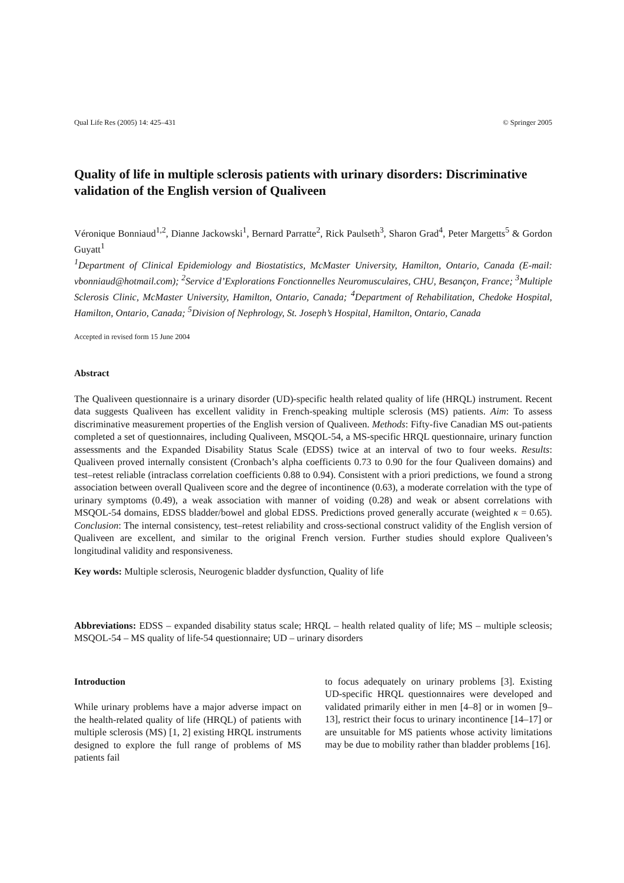Qual Life Res (2005) 14: 425–431 © Springer 2005
Quality of life in multiple sclerosis patients with urinary disorders: Discriminative validation of the English version of Qualiveen
Véronique Bonniaud<sup>1,2</sup>, Dianne Jackowski<sup>1</sup>, Bernard Parratte<sup>2</sup>, Rick Paulseth<sup>3</sup>, Sharon Grad<sup>4</sup>, Peter Margetts<sup>5</sup> & Gordon Guyatt<sup>1</sup>
<sup>1</sup> Department of Clinical Epidemiology and Biostatistics, McMaster University, Hamilton, Ontario, Canada (E-mail: vbonniaud@hotmail.com); <sup>2</sup>Service d’Explorations Fonctionnelles Neuromusculaires, CHU, Besançon, France; <sup>3</sup>Multiple Sclerosis Clinic, McMaster University, Hamilton, Ontario, Canada; <sup>4</sup>Department of Rehabilitation, Chedoke Hospital, Hamilton, Ontario, Canada; <sup>5</sup>Division of Nephrology, St. Joseph’s Hospital, Hamilton, Ontario, Canada
Accepted in revised form 15 June 2004
Abstract
The Qualiveen questionnaire is a urinary disorder (UD)-specific health related quality of life (HRQL) instrument. Recent data suggests Qualiveen has excellent validity in French-speaking multiple sclerosis (MS) patients. Aim: To assess discriminative measurement properties of the English version of Qualiveen. Methods: Fifty-five Canadian MS out-patients completed a set of questionnaires, including Qualiveen, MSQOL-54, a MS-specific HRQL questionnaire, urinary function assessments and the Expanded Disability Status Scale (EDSS) twice at an interval of two to four weeks. Results: Qualiveen proved internally consistent (Cronbach’s alpha coefficients 0.73 to 0.90 for the four Qualiveen domains) and test–retest reliable (intraclass correlation coefficients 0.88 to 0.94). Consistent with a priori predictions, we found a strong association between overall Qualiveen score and the degree of incontinence (0.63), a moderate correlation with the type of urinary symptoms (0.49), a weak association with manner of voiding (0.28) and weak or absent correlations with MSQOL-54 domains, EDSS bladder/bowel and global EDSS. Predictions proved generally accurate (weighted κ = 0.65). Conclusion: The internal consistency, test–retest reliability and cross-sectional construct validity of the English version of Qualiveen are excellent, and similar to the original French version. Further studies should explore Qualiveen’s longitudinal validity and responsiveness.
Key words: Multiple sclerosis, Neurogenic bladder dysfunction, Quality of life
Abbreviations: EDSS – expanded disability status scale; HRQL – health related quality of life; MS – multiple scleosis; MSQOL-54 – MS quality of life-54 questionnaire; UD – urinary disorders
Introduction
While urinary problems have a major adverse impact on the health-related quality of life (HRQL) of patients with multiple sclerosis (MS) [1, 2] existing HRQL instruments designed to explore the full range of problems of MS patients fail
to focus adequately on urinary problems [3]. Existing UD-specific HRQL questionnaires were developed and validated primarily either in men [4–8] or in women [9–13], restrict their focus to urinary incontinence [14–17] or are unsuitable for MS patients whose activity limitations may be due to mobility rather than bladder problems [16].